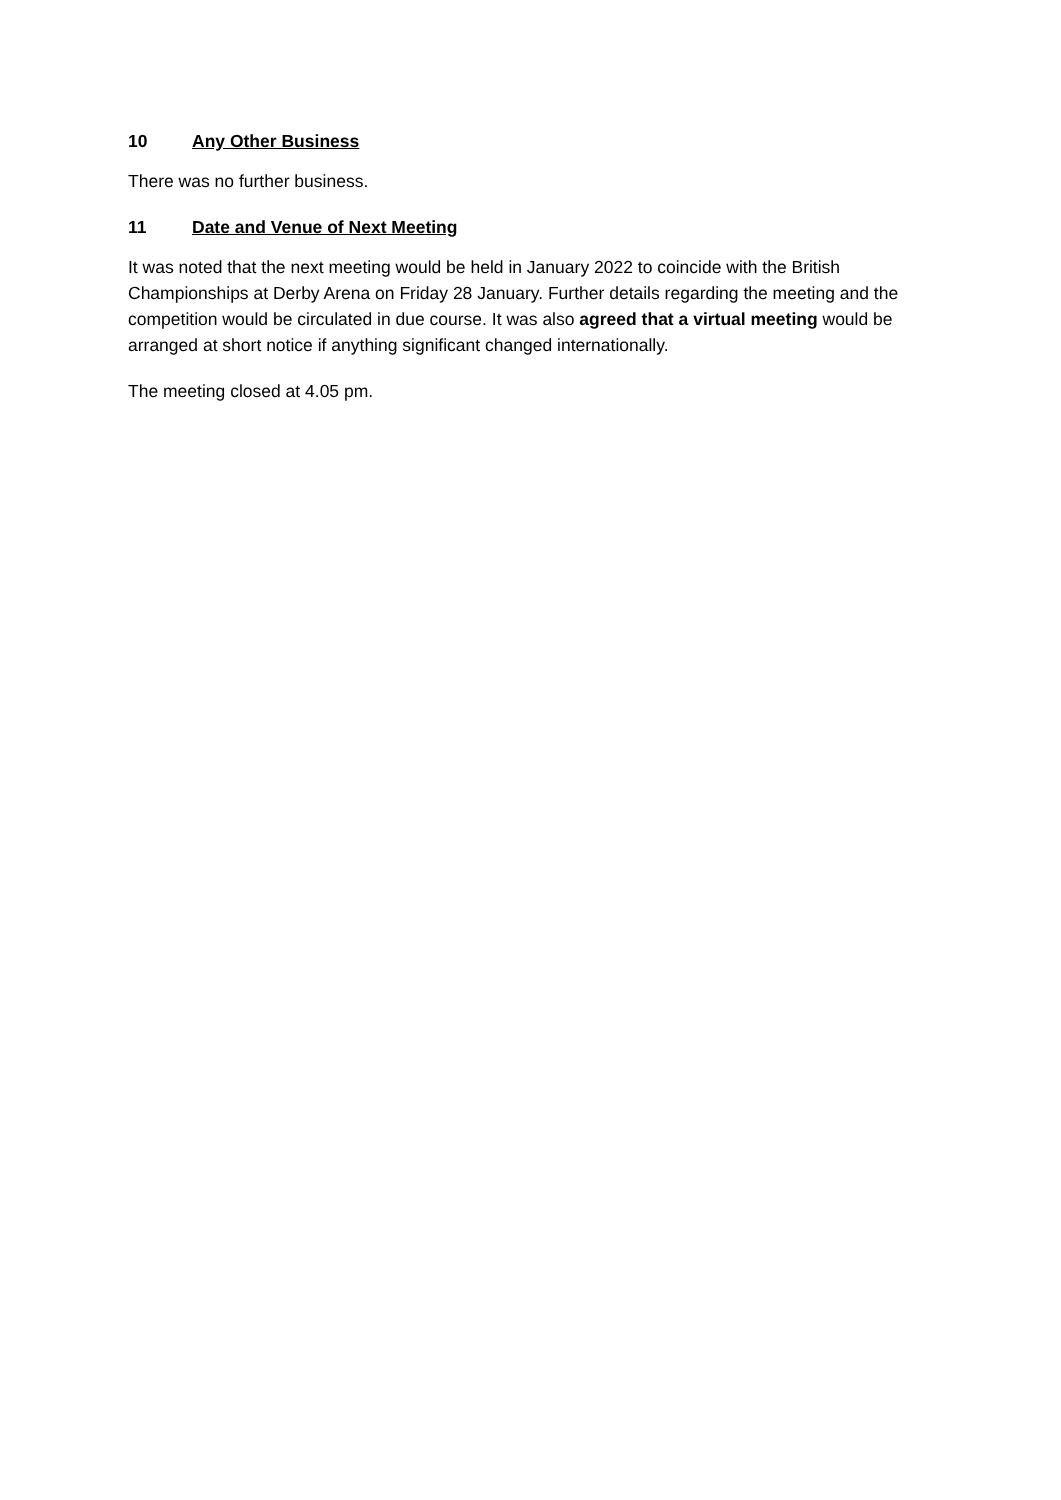10 Any Other Business
There was no further business.
11 Date and Venue of Next Meeting
It was noted that the next meeting would be held in January 2022 to coincide with the British Championships at Derby Arena on Friday 28 January. Further details regarding the meeting and the competition would be circulated in due course. It was also agreed that a virtual meeting would be arranged at short notice if anything significant changed internationally.
The meeting closed at 4.05 pm.